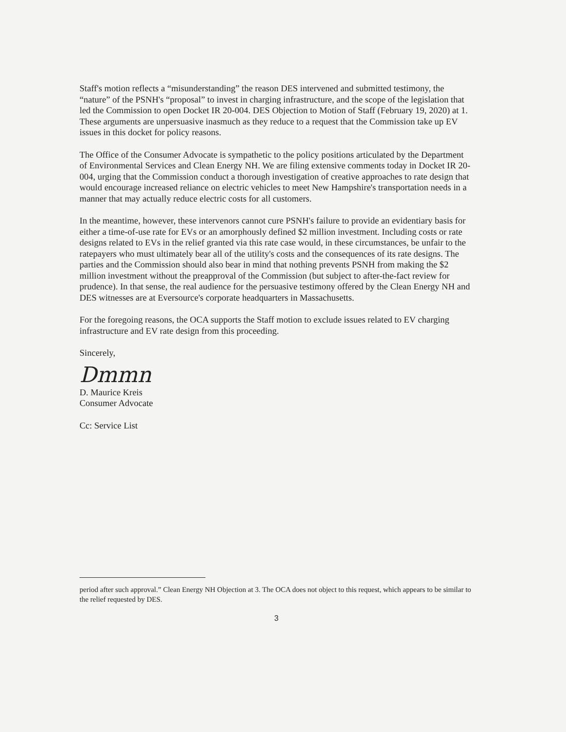Staff's motion reflects a “misunderstanding” the reason DES intervened and submitted testimony, the “nature” of the PSNH's “proposal” to invest in charging infrastructure, and the scope of the legislation that led the Commission to open Docket IR 20-004. DES Objection to Motion of Staff (February 19, 2020) at 1. These arguments are unpersuasive inasmuch as they reduce to a request that the Commission take up EV issues in this docket for policy reasons.
The Office of the Consumer Advocate is sympathetic to the policy positions articulated by the Department of Environmental Services and Clean Energy NH. We are filing extensive comments today in Docket IR 20-004, urging that the Commission conduct a thorough investigation of creative approaches to rate design that would encourage increased reliance on electric vehicles to meet New Hampshire's transportation needs in a manner that may actually reduce electric costs for all customers.
In the meantime, however, these intervenors cannot cure PSNH's failure to provide an evidentiary basis for either a time-of-use rate for EVs or an amorphously defined $2 million investment. Including costs or rate designs related to EVs in the relief granted via this rate case would, in these circumstances, be unfair to the ratepayers who must ultimately bear all of the utility's costs and the consequences of its rate designs. The parties and the Commission should also bear in mind that nothing prevents PSNH from making the $2 million investment without the preapproval of the Commission (but subject to after-the-fact review for prudence). In that sense, the real audience for the persuasive testimony offered by the Clean Energy NH and DES witnesses are at Eversource's corporate headquarters in Massachusetts.
For the foregoing reasons, the OCA supports the Staff motion to exclude issues related to EV charging infrastructure and EV rate design from this proceeding.
Sincerely,
Dmmn
D. Maurice Kreis
Consumer Advocate
Cc: Service List
period after such approval.” Clean Energy NH Objection at 3. The OCA does not object to this request, which appears to be similar to the relief requested by DES.
3